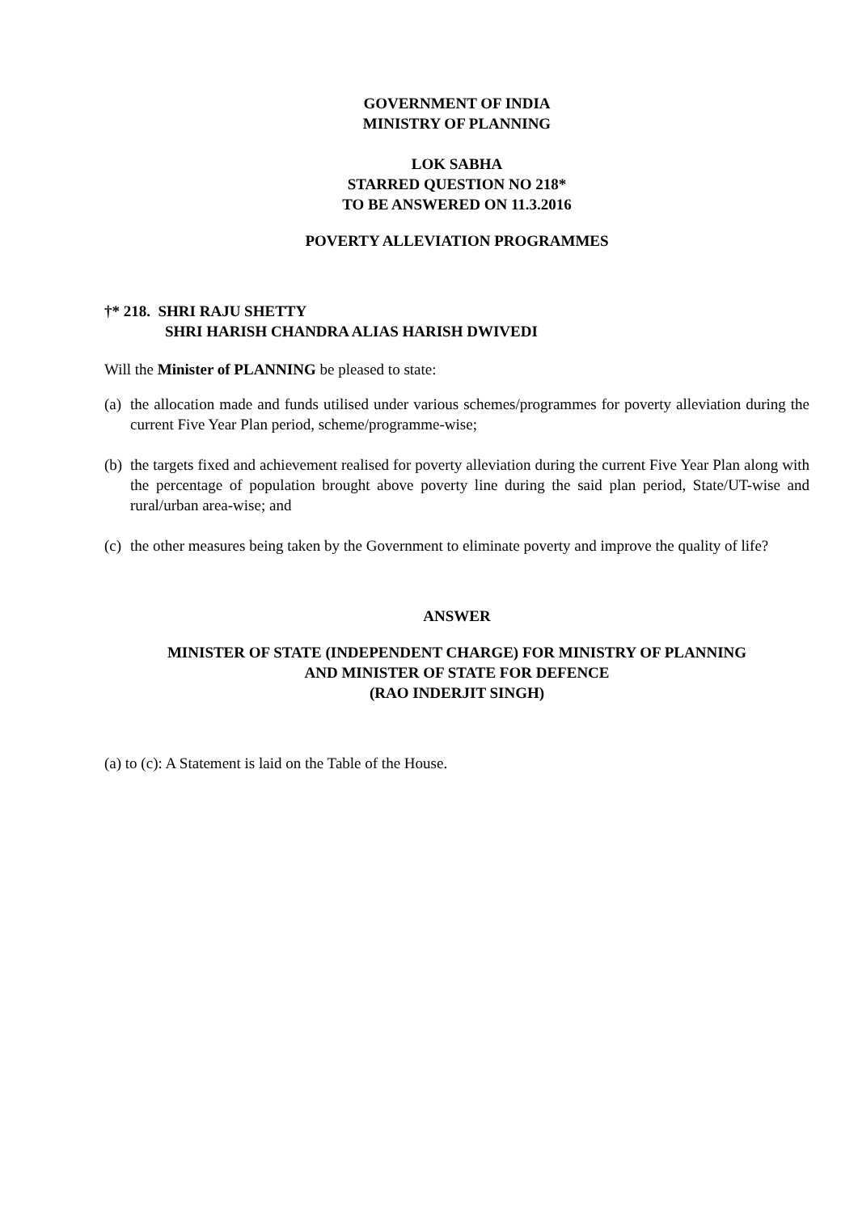GOVERNMENT OF INDIA
MINISTRY OF PLANNING
LOK SABHA
STARRED QUESTION NO 218*
TO BE ANSWERED ON 11.3.2016
POVERTY ALLEVIATION PROGRAMMES
†* 218. SHRI RAJU SHETTY
SHRI HARISH CHANDRA ALIAS HARISH DWIVEDI
Will the Minister of PLANNING be pleased to state:
(a) the allocation made and funds utilised under various schemes/programmes for poverty alleviation during the current Five Year Plan period, scheme/programme-wise;
(b) the targets fixed and achievement realised for poverty alleviation during the current Five Year Plan along with the percentage of population brought above poverty line during the said plan period, State/UT-wise and rural/urban area-wise; and
(c) the other measures being taken by the Government to eliminate poverty and improve the quality of life?
ANSWER
MINISTER OF STATE (INDEPENDENT CHARGE) FOR MINISTRY OF PLANNING
AND MINISTER OF STATE FOR DEFENCE
(RAO INDERJIT SINGH)
(a) to (c): A Statement is laid on the Table of the House.